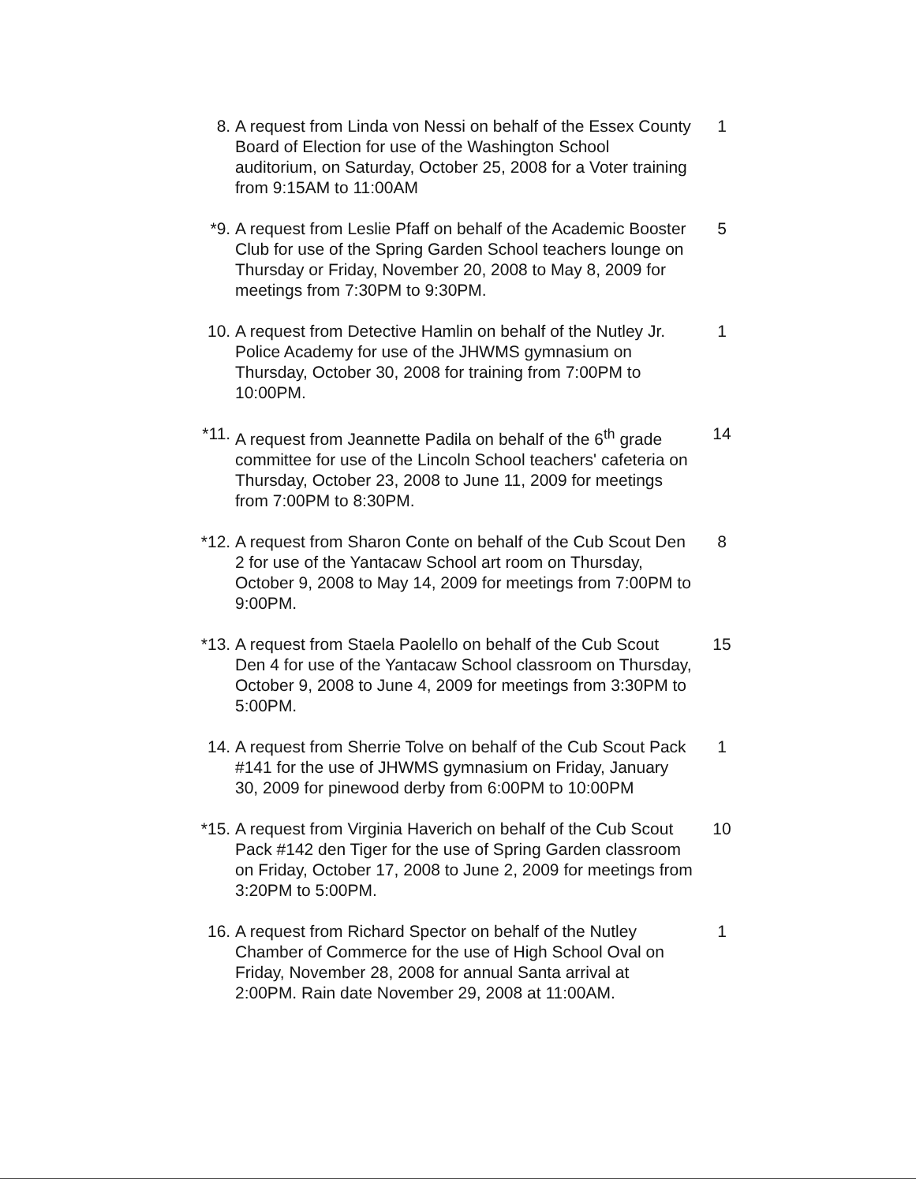8. A request from Linda von Nessi on behalf of the Essex County Board of Election for use of the Washington School auditorium, on Saturday, October 25, 2008 for a Voter training from 9:15AM to 11:00AM
1
*9. A request from Leslie Pfaff on behalf of the Academic Booster Club for use of the Spring Garden School teachers lounge on Thursday or Friday, November 20, 2008 to May 8, 2009 for meetings from 7:30PM to 9:30PM.
5
10. A request from Detective Hamlin on behalf of the Nutley Jr. Police Academy for use of the JHWMS gymnasium on Thursday, October 30, 2008 for training from 7:00PM to 10:00PM.
1
*11. A request from Jeannette Padila on behalf of the 6<sup>th</sup> grade committee for use of the Lincoln School teachers' cafeteria on Thursday, October 23, 2008 to June 11, 2009 for meetings from 7:00PM to 8:30PM.
14
*12. A request from Sharon Conte on behalf of the Cub Scout Den 2 for use of the Yantacaw School art room on Thursday, October 9, 2008 to May 14, 2009 for meetings from 7:00PM to 9:00PM.
8
*13. A request from Staela Paolello on behalf of the Cub Scout Den 4 for use of the Yantacaw School classroom on Thursday, October 9, 2008 to June 4, 2009 for meetings from 3:30PM to 5:00PM.
15
14. A request from Sherrie Tolve on behalf of the Cub Scout Pack #141 for the use of JHWMS gymnasium on Friday, January 30, 2009 for pinewood derby from 6:00PM to 10:00PM
1
*15. A request from Virginia Haverich on behalf of the Cub Scout Pack #142 den Tiger for the use of Spring Garden classroom on Friday, October 17, 2008 to June 2, 2009 for meetings from 3:20PM to 5:00PM.
10
16. A request from Richard Spector on behalf of the Nutley Chamber of Commerce for the use of High School Oval on Friday, November 28, 2008 for annual Santa arrival at 2:00PM. Rain date November 29, 2008 at 11:00AM.
1